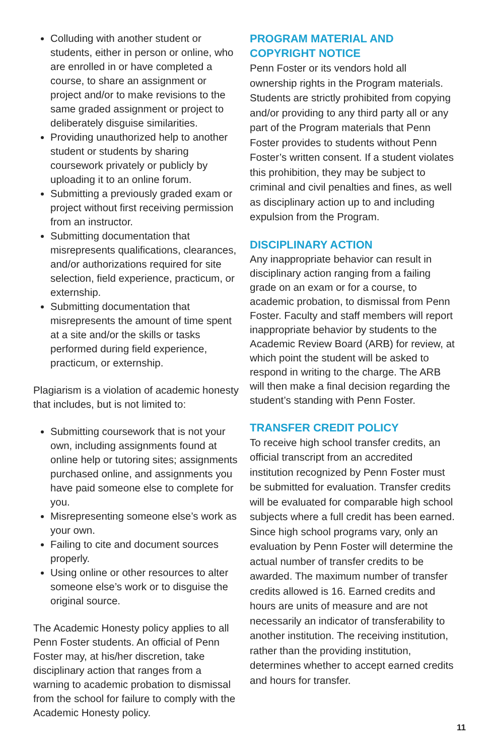Colluding with another student or students, either in person or online, who are enrolled in or have completed a course, to share an assignment or project and/or to make revisions to the same graded assignment or project to deliberately disguise similarities.
Providing unauthorized help to another student or students by sharing coursework privately or publicly by uploading it to an online forum.
Submitting a previously graded exam or project without first receiving permission from an instructor.
Submitting documentation that misrepresents qualifications, clearances, and/or authorizations required for site selection, field experience, practicum, or externship.
Submitting documentation that misrepresents the amount of time spent at a site and/or the skills or tasks performed during field experience, practicum, or externship.
Plagiarism is a violation of academic honesty that includes, but is not limited to:
Submitting coursework that is not your own, including assignments found at online help or tutoring sites; assignments purchased online, and assignments you have paid someone else to complete for you.
Misrepresenting someone else’s work as your own.
Failing to cite and document sources properly.
Using online or other resources to alter someone else’s work or to disguise the original source.
The Academic Honesty policy applies to all Penn Foster students. An official of Penn Foster may, at his/her discretion, take disciplinary action that ranges from a warning to academic probation to dismissal from the school for failure to comply with the Academic Honesty policy.
PROGRAM MATERIAL AND COPYRIGHT NOTICE
Penn Foster or its vendors hold all ownership rights in the Program materials. Students are strictly prohibited from copying and/or providing to any third party all or any part of the Program materials that Penn Foster provides to students without Penn Foster’s written consent. If a student violates this prohibition, they may be subject to criminal and civil penalties and fines, as well as disciplinary action up to and including expulsion from the Program.
DISCIPLINARY ACTION
Any inappropriate behavior can result in disciplinary action ranging from a failing grade on an exam or for a course, to academic probation, to dismissal from Penn Foster. Faculty and staff members will report inappropriate behavior by students to the Academic Review Board (ARB) for review, at which point the student will be asked to respond in writing to the charge. The ARB will then make a final decision regarding the student’s standing with Penn Foster.
TRANSFER CREDIT POLICY
To receive high school transfer credits, an official transcript from an accredited institution recognized by Penn Foster must be submitted for evaluation. Transfer credits will be evaluated for comparable high school subjects where a full credit has been earned. Since high school programs vary, only an evaluation by Penn Foster will determine the actual number of transfer credits to be awarded. The maximum number of transfer credits allowed is 16. Earned credits and hours are units of measure and are not necessarily an indicator of transferability to another institution. The receiving institution, rather than the providing institution, determines whether to accept earned credits and hours for transfer.
11